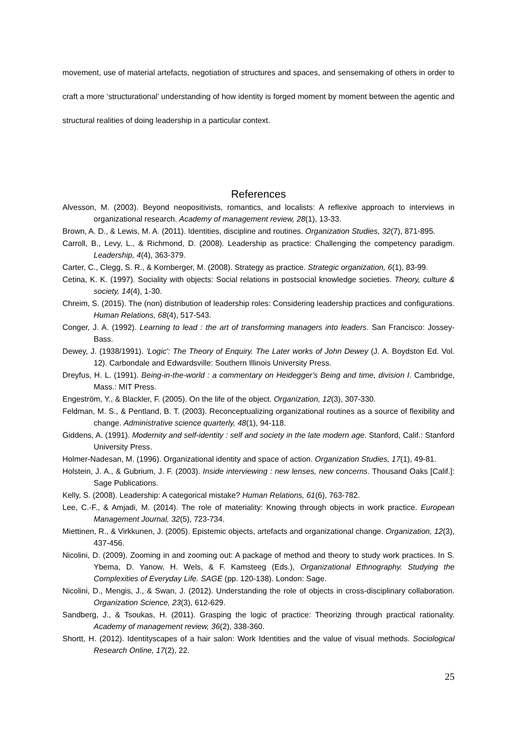movement, use of material artefacts, negotiation of structures and spaces, and sensemaking of others in order to craft a more ‘structurational’ understanding of how identity is forged moment by moment between the agentic and structural realities of doing leadership in a particular context.
References
Alvesson, M. (2003). Beyond neopositivists, romantics, and localists: A reflexive approach to interviews in organizational research. Academy of management review, 28(1), 13-33.
Brown, A. D., & Lewis, M. A. (2011). Identities, discipline and routines. Organization Studies, 32(7), 871-895.
Carroll, B., Levy, L., & Richmond, D. (2008). Leadership as practice: Challenging the competency paradigm. Leadership, 4(4), 363-379.
Carter, C., Clegg, S. R., & Kornberger, M. (2008). Strategy as practice. Strategic organization, 6(1), 83-99.
Cetina, K. K. (1997). Sociality with objects: Social relations in postsocial knowledge societies. Theory, culture & society, 14(4), 1-30.
Chreim, S. (2015). The (non) distribution of leadership roles: Considering leadership practices and configurations. Human Relations, 68(4), 517-543.
Conger, J. A. (1992). Learning to lead : the art of transforming managers into leaders. San Francisco: Jossey-Bass.
Dewey, J. (1938/1991). 'Logic': The Theory of Enquiry. The Later works of John Dewey (J. A. Boydston Ed. Vol. 12). Carbondale and Edwardsville: Southern Illinois University Press.
Dreyfus, H. L. (1991). Being-in-the-world : a commentary on Heidegger's Being and time, division I. Cambridge, Mass.: MIT Press.
Engeström, Y., & Blackler, F. (2005). On the life of the object. Organization, 12(3), 307-330.
Feldman, M. S., & Pentland, B. T. (2003). Reconceptualizing organizational routines as a source of flexibility and change. Administrative science quarterly, 48(1), 94-118.
Giddens, A. (1991). Modernity and self-identity : self and society in the late modern age. Stanford, Calif.: Stanford University Press.
Holmer-Nadesan, M. (1996). Organizational identity and space of action. Organization Studies, 17(1), 49-81.
Holstein, J. A., & Gubrium, J. F. (2003). Inside interviewing : new lenses, new concerns. Thousand Oaks [Calif.]: Sage Publications.
Kelly, S. (2008). Leadership: A categorical mistake? Human Relations, 61(6), 763-782.
Lee, C.-F., & Amjadi, M. (2014). The role of materiality: Knowing through objects in work practice. European Management Journal, 32(5), 723-734.
Miettinen, R., & Virkkunen, J. (2005). Epistemic objects, artefacts and organizational change. Organization, 12(3), 437-456.
Nicolini, D. (2009). Zooming in and zooming out: A package of method and theory to study work practices. In S. Ybema, D. Yanow, H. Wels, & F. Kamsteeg (Eds.), Organizational Ethnography. Studying the Complexities of Everyday Life. SAGE (pp. 120-138). London: Sage.
Nicolini, D., Mengis, J., & Swan, J. (2012). Understanding the role of objects in cross-disciplinary collaboration. Organization Science, 23(3), 612-629.
Sandberg, J., & Tsoukas, H. (2011). Grasping the logic of practice: Theorizing through practical rationality. Academy of management review, 36(2), 338-360.
Shortt, H. (2012). Identityscapes of a hair salon: Work Identities and the value of visual methods. Sociological Research Online, 17(2), 22.
25